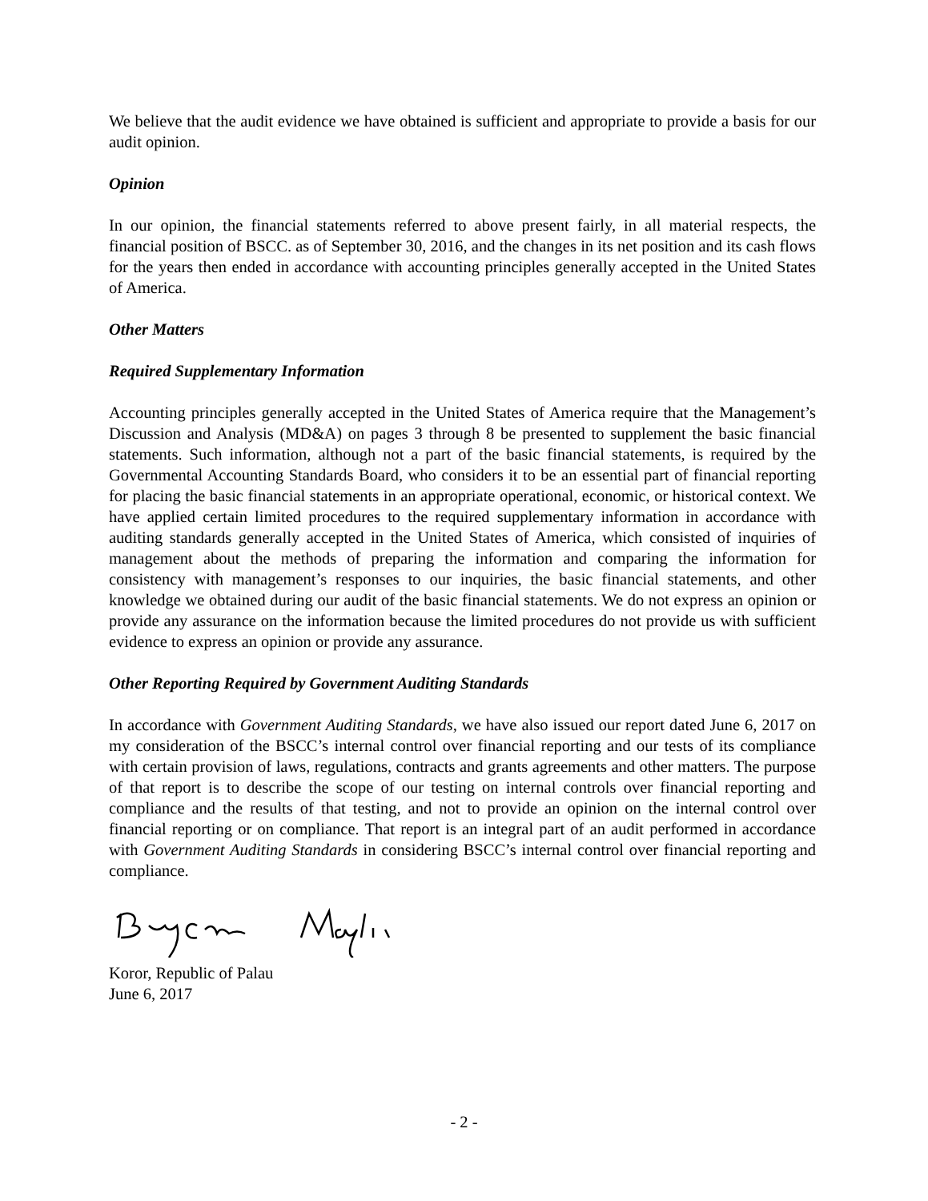We believe that the audit evidence we have obtained is sufficient and appropriate to provide a basis for our audit opinion.
Opinion
In our opinion, the financial statements referred to above present fairly, in all material respects, the financial position of BSCC. as of September 30, 2016, and the changes in its net position and its cash flows for the years then ended in accordance with accounting principles generally accepted in the United States of America.
Other Matters
Required Supplementary Information
Accounting principles generally accepted in the United States of America require that the Management’s Discussion and Analysis (MD&A) on pages 3 through 8 be presented to supplement the basic financial statements. Such information, although not a part of the basic financial statements, is required by the Governmental Accounting Standards Board, who considers it to be an essential part of financial reporting for placing the basic financial statements in an appropriate operational, economic, or historical context. We have applied certain limited procedures to the required supplementary information in accordance with auditing standards generally accepted in the United States of America, which consisted of inquiries of management about the methods of preparing the information and comparing the information for consistency with management’s responses to our inquiries, the basic financial statements, and other knowledge we obtained during our audit of the basic financial statements. We do not express an opinion or provide any assurance on the information because the limited procedures do not provide us with sufficient evidence to express an opinion or provide any assurance.
Other Reporting Required by Government Auditing Standards
In accordance with Government Auditing Standards, we have also issued our report dated June 6, 2017 on my consideration of the BSCC’s internal control over financial reporting and our tests of its compliance with certain provision of laws, regulations, contracts and grants agreements and other matters. The purpose of that report is to describe the scope of our testing on internal controls over financial reporting and compliance and the results of that testing, and not to provide an opinion on the internal control over financial reporting or on compliance. That report is an integral part of an audit performed in accordance with Government Auditing Standards in considering BSCC’s internal control over financial reporting and compliance.
Koror, Republic of Palau
June 6, 2017
- 2 -